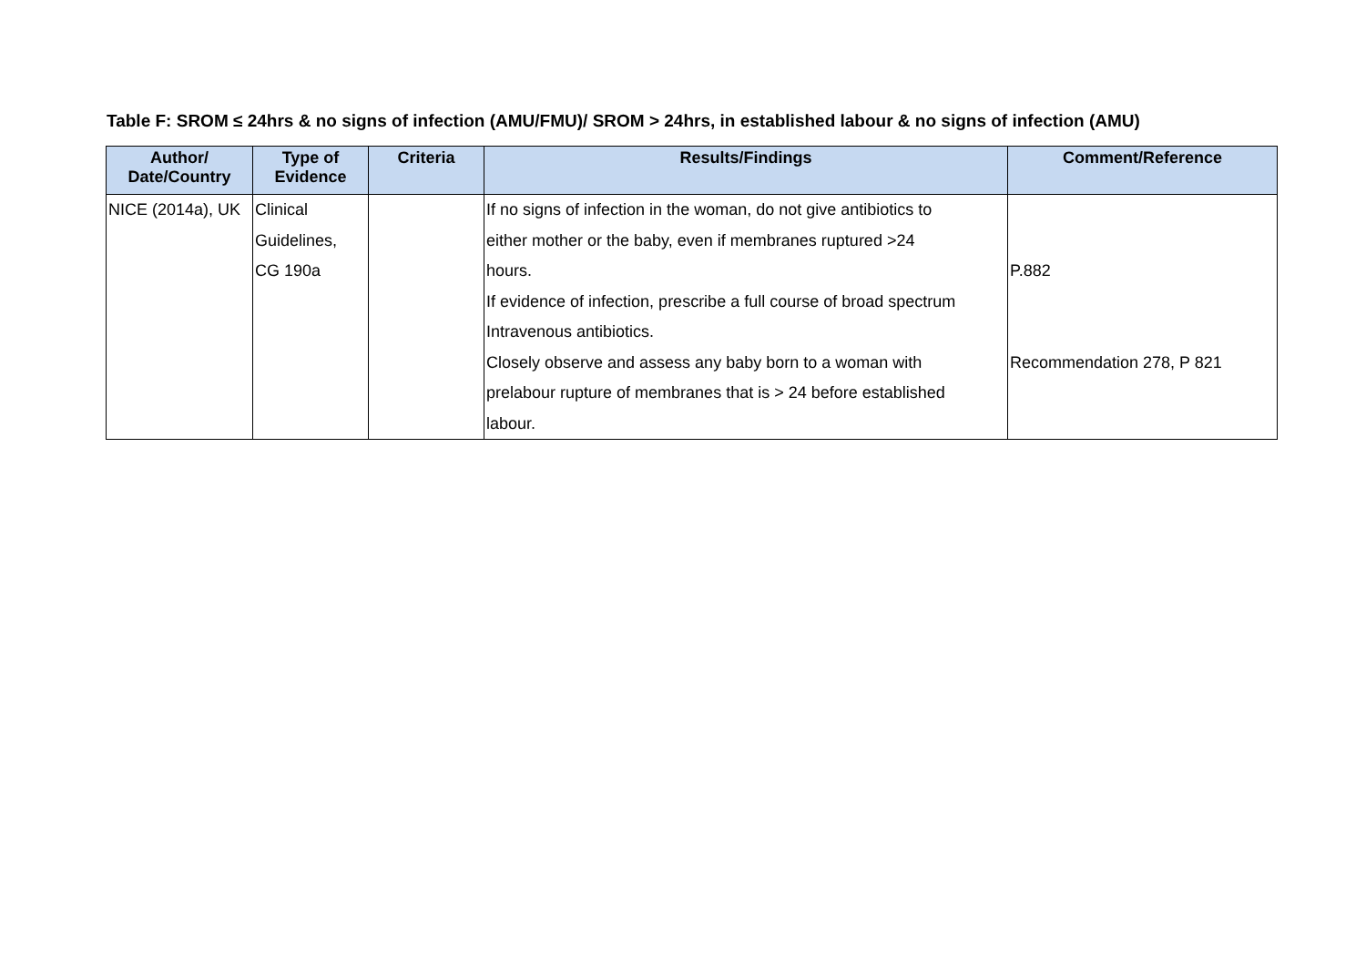Table F: SROM ≤ 24hrs & no signs of infection (AMU/FMU)/ SROM > 24hrs, in established labour & no signs of infection (AMU)
| Author/ Date/Country | Type of Evidence | Criteria | Results/Findings | Comment/Reference |
| --- | --- | --- | --- | --- |
| NICE (2014a), UK | Clinical | | If no signs of infection in the woman, do not give antibiotics to | |
| | Guidelines, | | either mother or the baby, even if membranes ruptured >24 | |
| | CG 190a | | hours. | P.882 |
| | | | If evidence of infection, prescribe a full course of broad spectrum | |
| | | | Intravenous antibiotics. | |
| | | | Closely observe and assess any baby born to a woman with | Recommendation 278, P 821 |
| | | | prelabour rupture of membranes that is > 24 before established | |
| | | | labour. | |